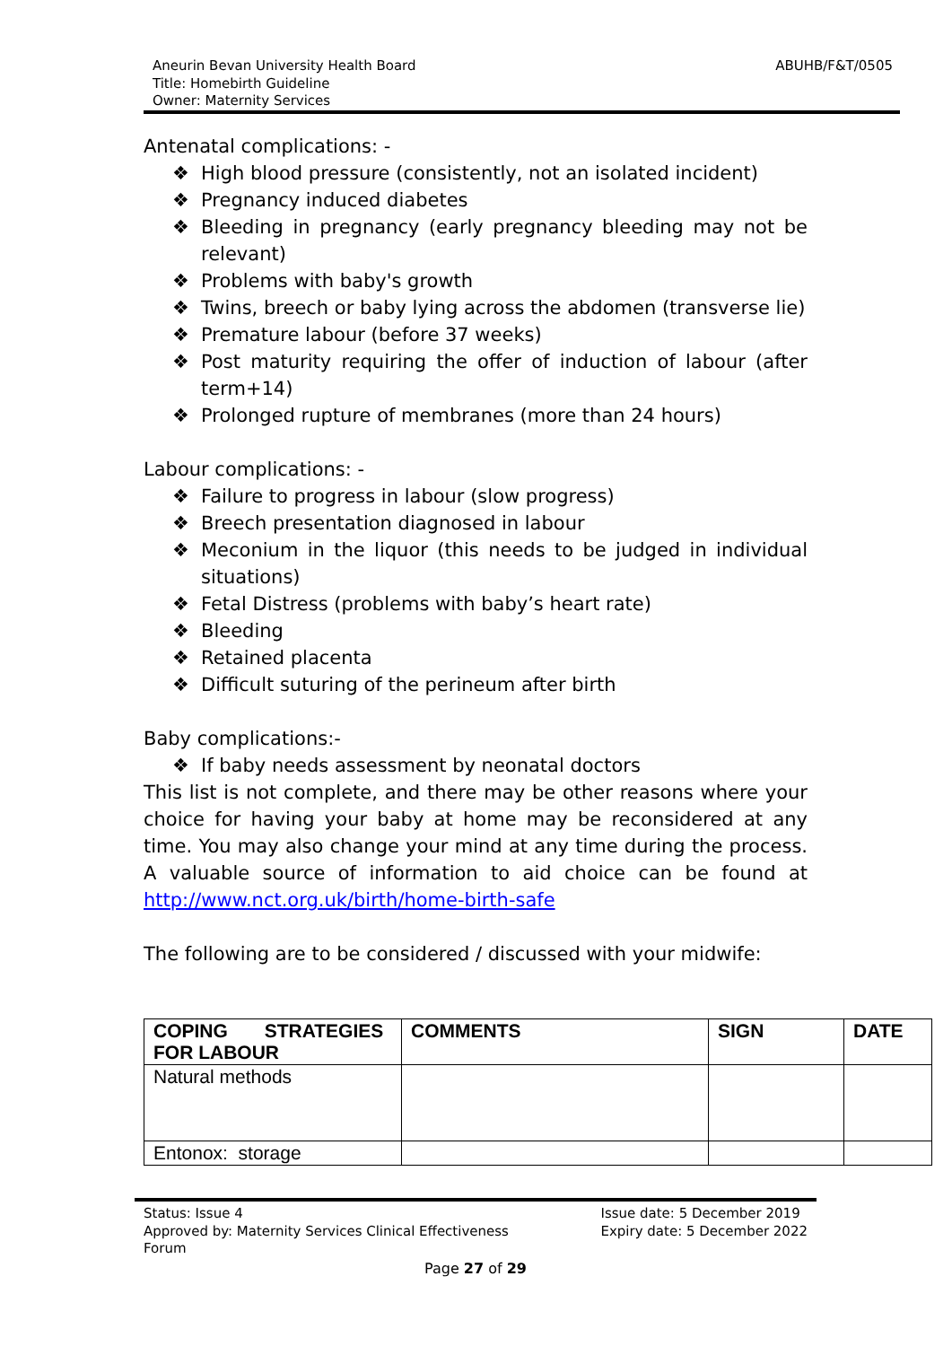ABUHB/F&T/0505
Aneurin Bevan University Health Board
Title: Homebirth Guideline
Owner: Maternity Services
Antenatal complications: -
❖ High blood pressure (consistently, not an isolated incident)
❖ Pregnancy induced diabetes
❖ Bleeding in pregnancy (early pregnancy bleeding may not be relevant)
❖ Problems with baby's growth
❖ Twins, breech or baby lying across the abdomen (transverse lie)
❖ Premature labour (before 37 weeks)
❖ Post maturity requiring the offer of induction of labour (after term+14)
❖ Prolonged rupture of membranes (more than 24 hours)
Labour complications: -
❖ Failure to progress in labour (slow progress)
❖ Breech presentation diagnosed in labour
❖ Meconium in the liquor (this needs to be judged in individual situations)
❖ Fetal Distress (problems with baby’s heart rate)
❖ Bleeding
❖ Retained placenta
❖ Difficult suturing of the perineum after birth
Baby complications:-
❖ If baby needs assessment by neonatal doctors
This list is not complete, and there may be other reasons where your choice for having your baby at home may be reconsidered at any time. You may also change your mind at any time during the process. A valuable source of information to aid choice can be found at http://www.nct.org.uk/birth/home-birth-safe
The following are to be considered / discussed with your midwife:
| COPING STRATEGIES FOR LABOUR | COMMENTS | SIGN | DATE |
| --- | --- | --- | --- |
| Natural methods | | | |
| Entonox: storage | | | |
Issue date: 5 December 2019
Expiry date: 5 December 2022
Status: Issue 4
Approved by: Maternity Services Clinical Effectiveness
Forum
Page 27 of 29